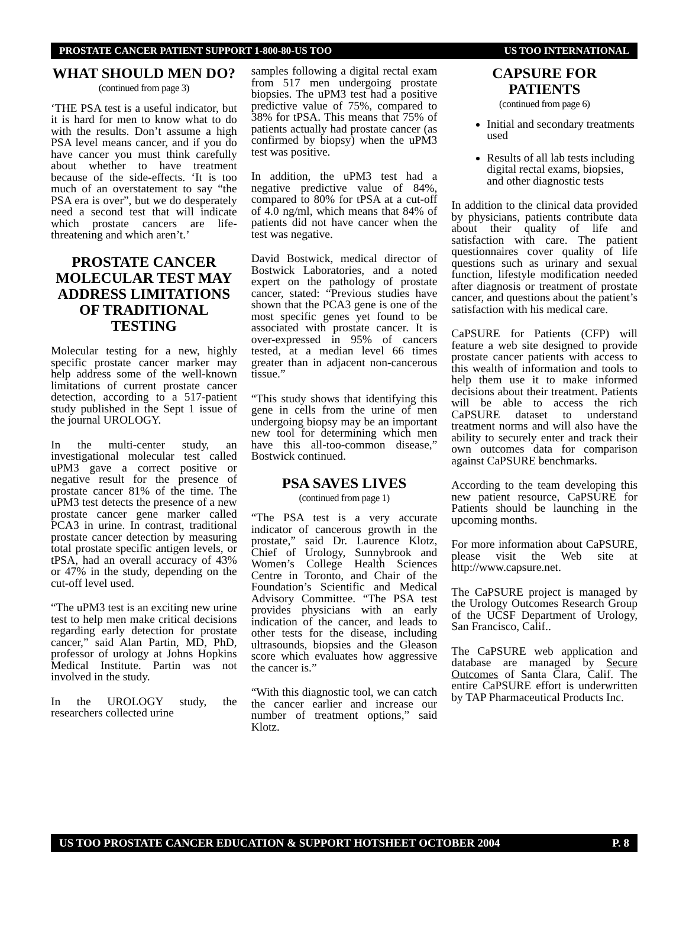PROSTATE CANCER PATIENT SUPPORT 1-800-80-US TOO US TOO INTERNATIONAL
WHAT SHOULD MEN DO?
(continued from page 3)
‘THE PSA test is a useful indicator, but it is hard for men to know what to do with the results. Don’t assume a high PSA level means cancer, and if you do have cancer you must think carefully about whether to have treatment because of the side-effects. ‘It is too much of an overstatement to say “the PSA era is over”, but we do desperately need a second test that will indicate which prostate cancers are life-threatening and which aren’t.’
PROSTATE CANCER MOLECULAR TEST MAY ADDRESS LIMITATIONS OF TRADITIONAL TESTING
Molecular testing for a new, highly specific prostate cancer marker may help address some of the well-known limitations of current prostate cancer detection, according to a 517-patient study published in the Sept 1 issue of the journal UROLOGY.
In the multi-center study, an investigational molecular test called uPM3 gave a correct positive or negative result for the presence of prostate cancer 81% of the time. The uPM3 test detects the presence of a new prostate cancer gene marker called PCA3 in urine. In contrast, traditional prostate cancer detection by measuring total prostate specific antigen levels, or tPSA, had an overall accuracy of 43% or 47% in the study, depending on the cut-off level used.
“The uPM3 test is an exciting new urine test to help men make critical decisions regarding early detection for prostate cancer,” said Alan Partin, MD, PhD, professor of urology at Johns Hopkins Medical Institute. Partin was not involved in the study.
In the UROLOGY study, the researchers collected urine
samples following a digital rectal exam from 517 men undergoing prostate biopsies. The uPM3 test had a positive predictive value of 75%, compared to 38% for tPSA. This means that 75% of patients actually had prostate cancer (as confirmed by biopsy) when the uPM3 test was positive.
In addition, the uPM3 test had a negative predictive value of 84%, compared to 80% for tPSA at a cut-off of 4.0 ng/ml, which means that 84% of patients did not have cancer when the test was negative.
David Bostwick, medical director of Bostwick Laboratories, and a noted expert on the pathology of prostate cancer, stated: “Previous studies have shown that the PCA3 gene is one of the most specific genes yet found to be associated with prostate cancer. It is over-expressed in 95% of cancers tested, at a median level 66 times greater than in adjacent non-cancerous tissue.”
“This study shows that identifying this gene in cells from the urine of men undergoing biopsy may be an important new tool for determining which men have this all-too-common disease,” Bostwick continued.
PSA SAVES LIVES
(continued from page 1)
“The PSA test is a very accurate indicator of cancerous growth in the prostate,” said Dr. Laurence Klotz, Chief of Urology, Sunnybrook and Women’s College Health Sciences Centre in Toronto, and Chair of the Foundation’s Scientific and Medical Advisory Committee. “The PSA test provides physicians with an early indication of the cancer, and leads to other tests for the disease, including ultrasounds, biopsies and the Gleason score which evaluates how aggressive the cancer is.”
“With this diagnostic tool, we can catch the cancer earlier and increase our number of treatment options,” said Klotz.
CAPSURE FOR
PATIENTS
(continued from page 6)
Initial and secondary treatments used
Results of all lab tests including digital rectal exams, biopsies, and other diagnostic tests
In addition to the clinical data provided by physicians, patients contribute data about their quality of life and satisfaction with care. The patient questionnaires cover quality of life questions such as urinary and sexual function, lifestyle modification needed after diagnosis or treatment of prostate cancer, and questions about the patient’s satisfaction with his medical care.
CaPSURE for Patients (CFP) will feature a web site designed to provide prostate cancer patients with access to this wealth of information and tools to help them use it to make informed decisions about their treatment. Patients will be able to access the rich CaPSURE dataset to understand treatment norms and will also have the ability to securely enter and track their own outcomes data for comparison against CaPSURE benchmarks.
According to the team developing this new patient resource, CaPSURE for Patients should be launching in the upcoming months.
For more information about CaPSURE, please visit the Web site at http://www.capsure.net.
The CaPSURE project is managed by the Urology Outcomes Research Group of the UCSF Department of Urology, San Francisco, Calif..
The CaPSURE web application and database are managed by Secure Outcomes of Santa Clara, Calif. The entire CaPSURE effort is underwritten by TAP Pharmaceutical Products Inc.
US TOO PROSTATE CANCER EDUCATION & SUPPORT HOTSHEET OCTOBER 2004 P. 8